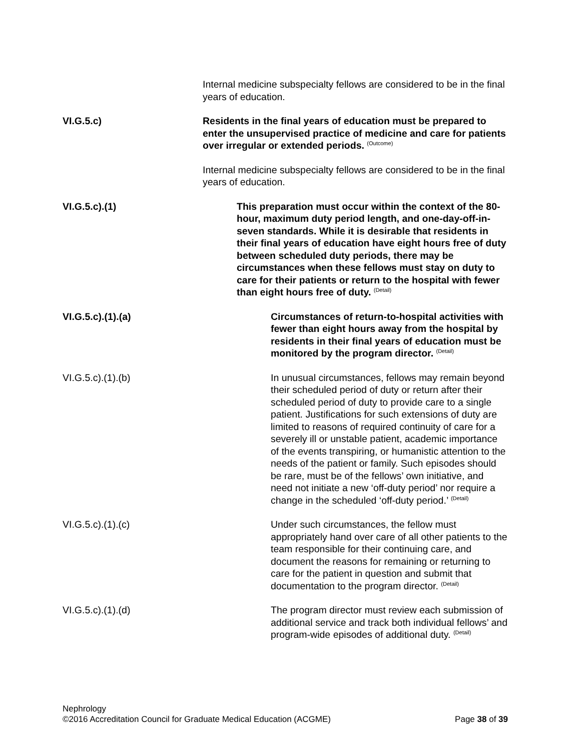Internal medicine subspecialty fellows are considered to be in the final years of education.
VI.G.5.c) Residents in the final years of education must be prepared to enter the unsupervised practice of medicine and care for patients over irregular or extended periods. <sup>(Outcome)</sup>
Internal medicine subspecialty fellows are considered to be in the final years of education.
VI.G.5.c).(1) This preparation must occur within the context of the 80-hour, maximum duty period length, and one-day-off-in-seven standards. While it is desirable that residents in their final years of education have eight hours free of duty between scheduled duty periods, there may be circumstances when these fellows must stay on duty to care for their patients or return to the hospital with fewer than eight hours free of duty. <sup>(Detail)</sup>
VI.G.5.c).(1).(a) Circumstances of return-to-hospital activities with fewer than eight hours away from the hospital by residents in their final years of education must be monitored by the program director. <sup>(Detail)</sup>
VI.G.5.c).(1).(b) In unusual circumstances, fellows may remain beyond their scheduled period of duty or return after their scheduled period of duty to provide care to a single patient. Justifications for such extensions of duty are limited to reasons of required continuity of care for a severely ill or unstable patient, academic importance of the events transpiring, or humanistic attention to the needs of the patient or family. Such episodes should be rare, must be of the fellows’ own initiative, and need not initiate a new ‘off-duty period’ nor require a change in the scheduled ‘off-duty period.’ <sup>(Detail)</sup>
VI.G.5.c).(1).(c) Under such circumstances, the fellow must appropriately hand over care of all other patients to the team responsible for their continuing care, and document the reasons for remaining or returning to care for the patient in question and submit that documentation to the program director. <sup>(Detail)</sup>
VI.G.5.c).(1).(d) The program director must review each submission of additional service and track both individual fellows’ and program-wide episodes of additional duty. <sup>(Detail)</sup>
Nephrology
©2016 Accreditation Council for Graduate Medical Education (ACGME) Page 38 of 39